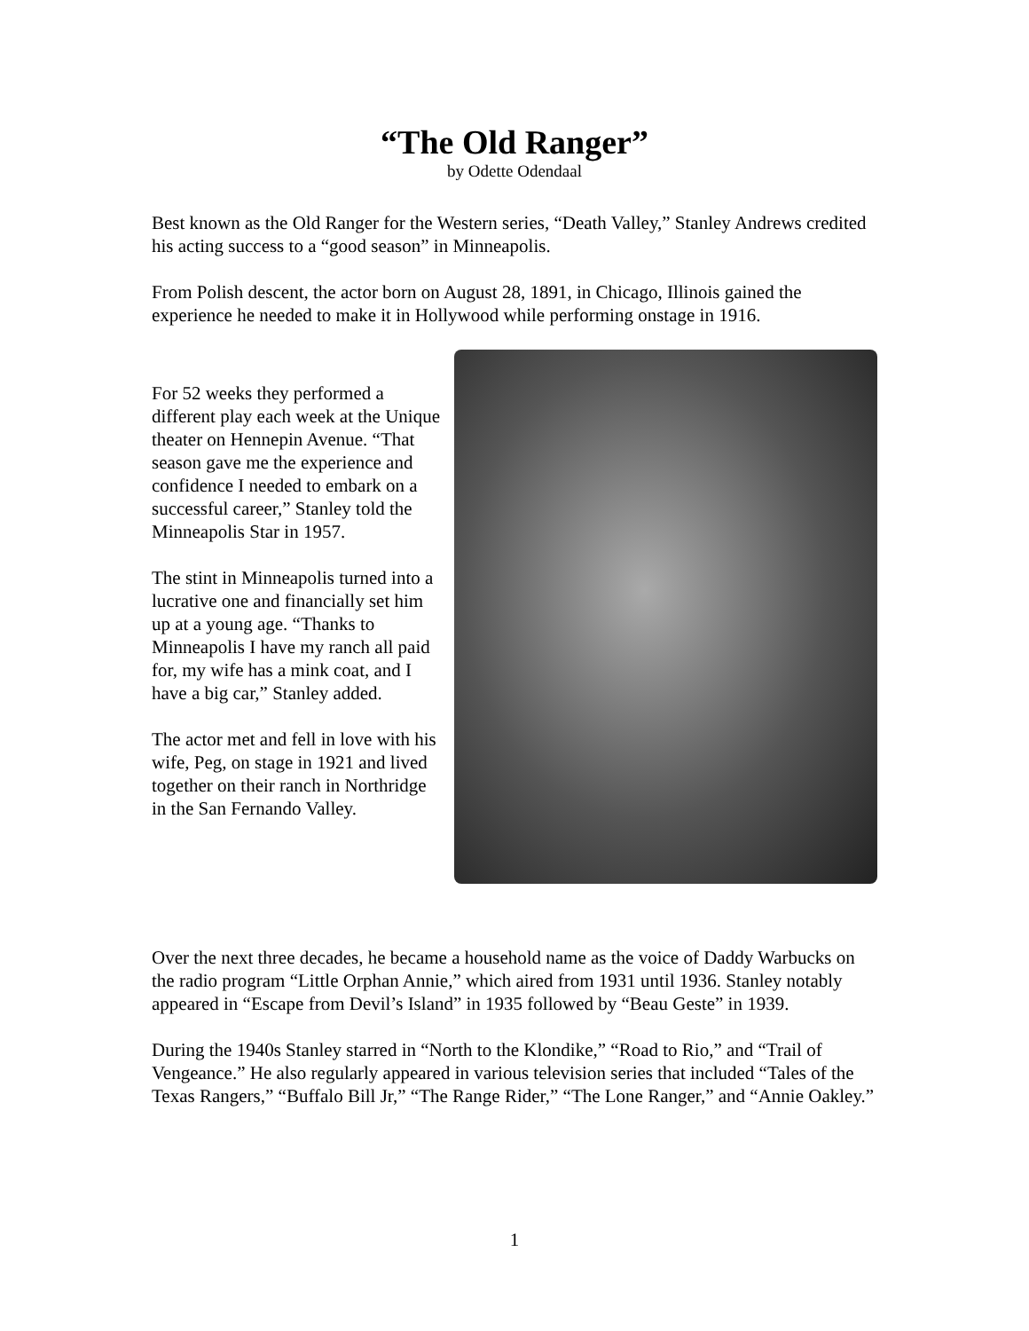“The Old Ranger”
by Odette Odendaal
Best known as the Old Ranger for the Western series, “Death Valley,” Stanley Andrews credited his acting success to a “good season” in Minneapolis.
From Polish descent, the actor born on August 28, 1891, in Chicago, Illinois gained the experience he needed to make it in Hollywood while performing onstage in 1916.
For 52 weeks they performed a different play each week at the Unique theater on Hennepin Avenue. “That season gave me the experience and confidence I needed to embark on a successful career,” Stanley told the Minneapolis Star in 1957.
The stint in Minneapolis turned into a lucrative one and financially set him up at a young age. “Thanks to Minneapolis I have my ranch all paid for, my wife has a mink coat, and I have a big car,” Stanley added.
The actor met and fell in love with his wife, Peg, on stage in 1921 and lived together on their ranch in Northridge in the San Fernando Valley.
Over the next three decades, he became a household name as the voice of Daddy Warbucks on the radio program “Little Orphan Annie,” which aired from 1931 until 1936. Stanley notably appeared in “Escape from Devil’s Island” in 1935 followed by “Beau Geste” in 1939.
During the 1940s Stanley starred in “North to the Klondike,” “Road to Rio,” and “Trail of Vengeance.” He also regularly appeared in various television series that included “Tales of the Texas Rangers,” “Buffalo Bill Jr,” “The Range Rider,” “The Lone Ranger,” and “Annie Oakley.”
1